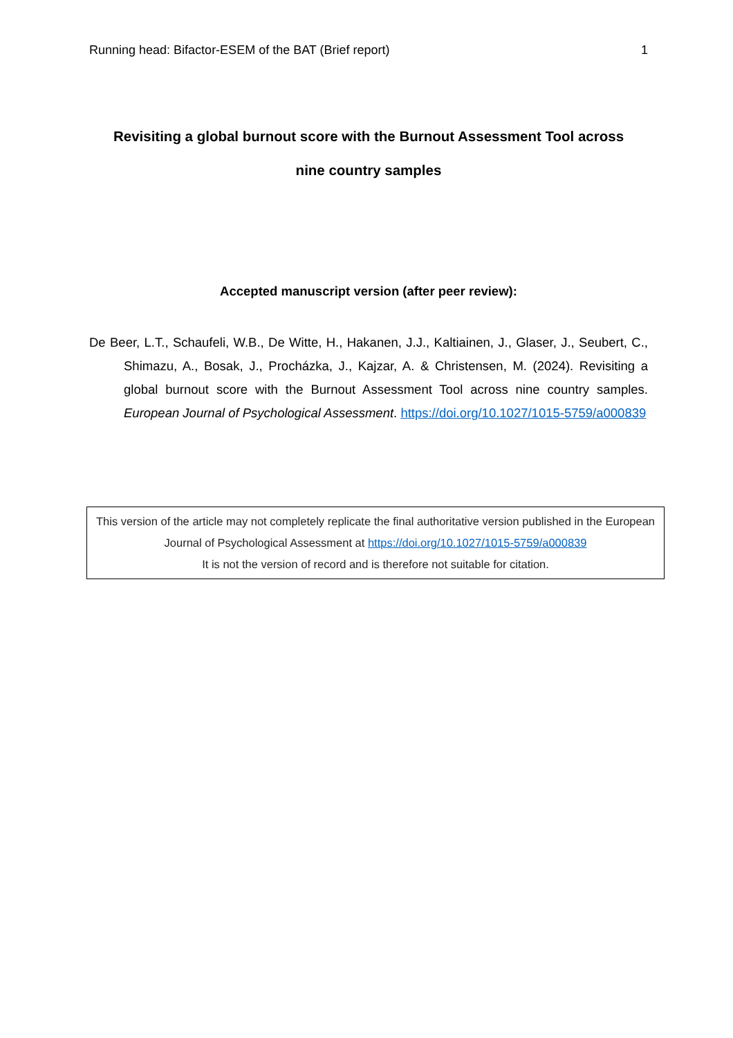Running head: Bifactor-ESEM of the BAT (Brief report) 1
Revisiting a global burnout score with the Burnout Assessment Tool across
nine country samples
Accepted manuscript version (after peer review):
De Beer, L.T., Schaufeli, W.B., De Witte, H., Hakanen, J.J., Kaltiainen, J., Glaser, J., Seubert, C., Shimazu, A., Bosak, J., Procházka, J., Kajzar, A. & Christensen, M. (2024). Revisiting a global burnout score with the Burnout Assessment Tool across nine country samples. European Journal of Psychological Assessment. https://doi.org/10.1027/1015-5759/a000839
This version of the article may not completely replicate the final authoritative version published in the European Journal of Psychological Assessment at https://doi.org/10.1027/1015-5759/a000839
It is not the version of record and is therefore not suitable for citation.